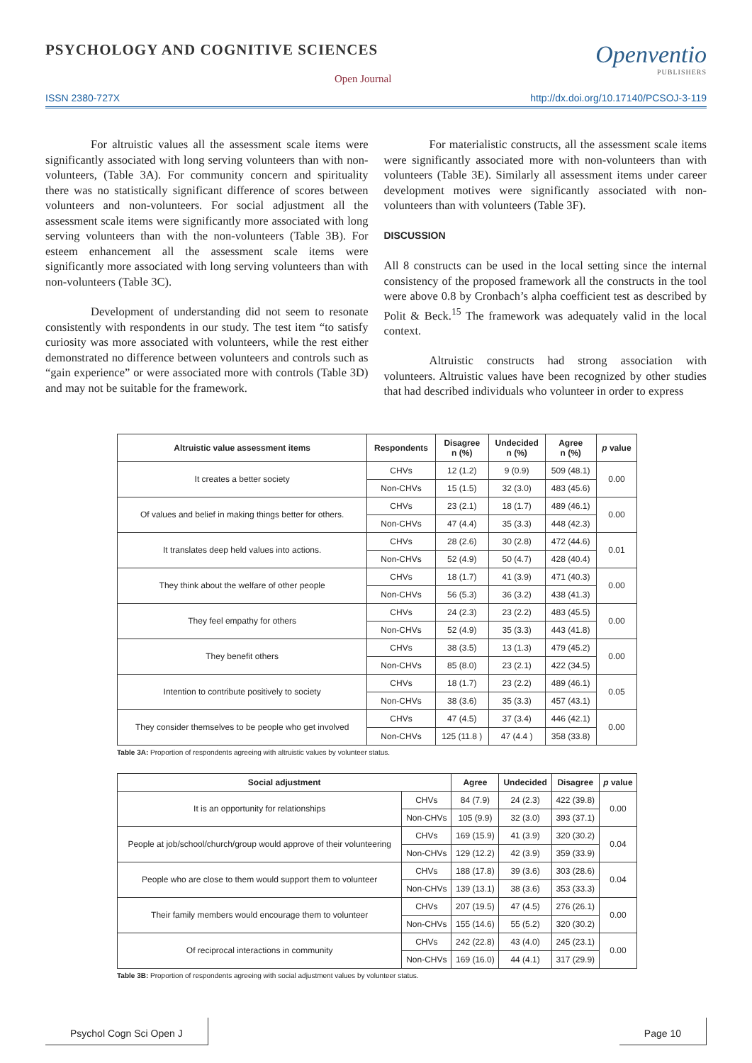PSYCHOLOGY AND COGNITIVE SCIENCES
Open Journal
Openventio
PUBLISHERS
ISSN 2380-727X http://dx.doi.org/10.17140/PCSOJ-3-119
For altruistic values all the assessment scale items were significantly associated with long serving volunteers than with non-volunteers, (Table 3A). For community concern and spirituality there was no statistically significant difference of scores between volunteers and non-volunteers. For social adjustment all the assessment scale items were significantly more associated with long serving volunteers than with the non-volunteers (Table 3B). For esteem enhancement all the assessment scale items were significantly more associated with long serving volunteers than with non-volunteers (Table 3C).
Development of understanding did not seem to resonate consistently with respondents in our study. The test item “to satisfy curiosity was more associated with volunteers, while the rest either demonstrated no difference between volunteers and controls such as “gain experience” or were associated more with controls (Table 3D) and may not be suitable for the framework.
For materialistic constructs, all the assessment scale items were significantly associated more with non-volunteers than with volunteers (Table 3E). Similarly all assessment items under career development motives were significantly associated with non-volunteers than with volunteers (Table 3F).
DISCUSSION
All 8 constructs can be used in the local setting since the internal consistency of the proposed framework all the constructs in the tool were above 0.8 by Cronbach’s alpha coefficient test as described by Polit & Beck.<sup>15</sup> The framework was adequately valid in the local context.
Altruistic constructs had strong association with volunteers. Altruistic values have been recognized by other studies that had described individuals who volunteer in order to express
| Altruistic value assessment items | Respondents | Disagree n (%) | Undecided n (%) | Agree n (%) | p value |
| --- | --- | --- | --- | --- | --- |
| It creates a better society | CHVs | 12 (1.2) | 9 (0.9) | 509 (48.1) | 0.00 |
| | Non-CHVs | 15 (1.5) | 32 (3.0) | 483 (45.6) | |
| Of values and belief in making things better for others. | CHVs | 23 (2.1) | 18 (1.7) | 489 (46.1) | 0.00 |
| | Non-CHVs | 47 (4.4) | 35 (3.3) | 448 (42.3) | |
| It translates deep held values into actions. | CHVs | 28 (2.6) | 30 (2.8) | 472 (44.6) | 0.01 |
| | Non-CHVs | 52 (4.9) | 50 (4.7) | 428 (40.4) | |
| They think about the welfare of other people | CHVs | 18 (1.7) | 41 (3.9) | 471 (40.3) | 0.00 |
| | Non-CHVs | 56 (5.3) | 36 (3.2) | 438 (41.3) | |
| They feel empathy for others | CHVs | 24 (2.3) | 23 (2.2) | 483 (45.5) | 0.00 |
| | Non-CHVs | 52 (4.9) | 35 (3.3) | 443 (41.8) | |
| They benefit others | CHVs | 38 (3.5) | 13 (1.3) | 479 (45.2) | 0.00 |
| | Non-CHVs | 85 (8.0) | 23 (2.1) | 422 (34.5) | |
| Intention to contribute positively to society | CHVs | 18 (1.7) | 23 (2.2) | 489 (46.1) | 0.05 |
| | Non-CHVs | 38 (3.6) | 35 (3.3) | 457 (43.1) | |
| They consider themselves to be people who get involved | CHVs | 47 (4.5) | 37 (3.4) | 446 (42.1) | 0.00 |
| | Non-CHVs | 125 (11.8 ) | 47 (4.4 ) | 358 (33.8) | |
Table 3A: Proportion of respondents agreeing with altruistic values by volunteer status.
| Social adjustment | | Agree | Undecided | Disagree | p value |
| --- | --- | --- | --- | --- | --- |
| It is an opportunity for relationships | CHVs | 84 (7.9) | 24 (2.3) | 422 (39.8) | 0.00 |
| | Non-CHVs | 105 (9.9) | 32 (3.0) | 393 (37.1) | |
| People at job/school/church/group would approve of their volunteering | CHVs | 169 (15.9) | 41 (3.9) | 320 (30.2) | 0.04 |
| | Non-CHVs | 129 (12.2) | 42 (3.9) | 359 (33.9) | |
| People who are close to them would support them to volunteer | CHVs | 188 (17.8) | 39 (3.6) | 303 (28.6) | 0.04 |
| | Non-CHVs | 139 (13.1) | 38 (3.6) | 353 (33.3) | |
| Their family members would encourage them to volunteer | CHVs | 207 (19.5) | 47 (4.5) | 276 (26.1) | 0.00 |
| | Non-CHVs | 155 (14.6) | 55 (5.2) | 320 (30.2) | |
| Of reciprocal interactions in community | CHVs | 242 (22.8) | 43 (4.0) | 245 (23.1) | 0.00 |
| | Non-CHVs | 169 (16.0) | 44 (4.1) | 317 (29.9) | |
Table 3B: Proportion of respondents agreeing with social adjustment values by volunteer status.
Psychol Cogn Sci Open J Page 10